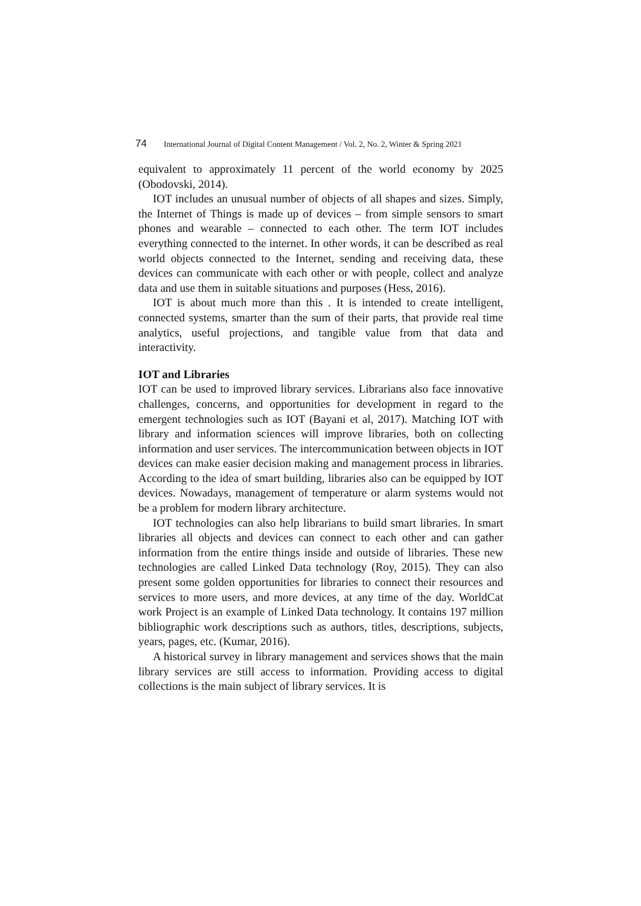74 International Journal of Digital Content Management / Vol. 2, No. 2, Winter & Spring 2021
equivalent to approximately 11 percent of the world economy by 2025 (Obodovski, 2014).
IOT includes an unusual number of objects of all shapes and sizes. Simply, the Internet of Things is made up of devices – from simple sensors to smart phones and wearable – connected to each other. The term IOT includes everything connected to the internet. In other words, it can be described as real world objects connected to the Internet, sending and receiving data, these devices can communicate with each other or with people, collect and analyze data and use them in suitable situations and purposes (Hess, 2016).
IOT is about much more than this . It is intended to create intelligent, connected systems, smarter than the sum of their parts, that provide real time analytics, useful projections, and tangible value from that data and interactivity.
IOT and Libraries
IOT can be used to improved library services. Librarians also face innovative challenges, concerns, and opportunities for development in regard to the emergent technologies such as IOT (Bayani et al, 2017). Matching IOT with library and information sciences will improve libraries, both on collecting information and user services. The intercommunication between objects in IOT devices can make easier decision making and management process in libraries. According to the idea of smart building, libraries also can be equipped by IOT devices. Nowadays, management of temperature or alarm systems would not be a problem for modern library architecture.
IOT technologies can also help librarians to build smart libraries. In smart libraries all objects and devices can connect to each other and can gather information from the entire things inside and outside of libraries. These new technologies are called Linked Data technology (Roy, 2015). They can also present some golden opportunities for libraries to connect their resources and services to more users, and more devices, at any time of the day. WorldCat work Project is an example of Linked Data technology. It contains 197 million bibliographic work descriptions such as authors, titles, descriptions, subjects, years, pages, etc. (Kumar, 2016).
A historical survey in library management and services shows that the main library services are still access to information. Providing access to digital collections is the main subject of library services. It is